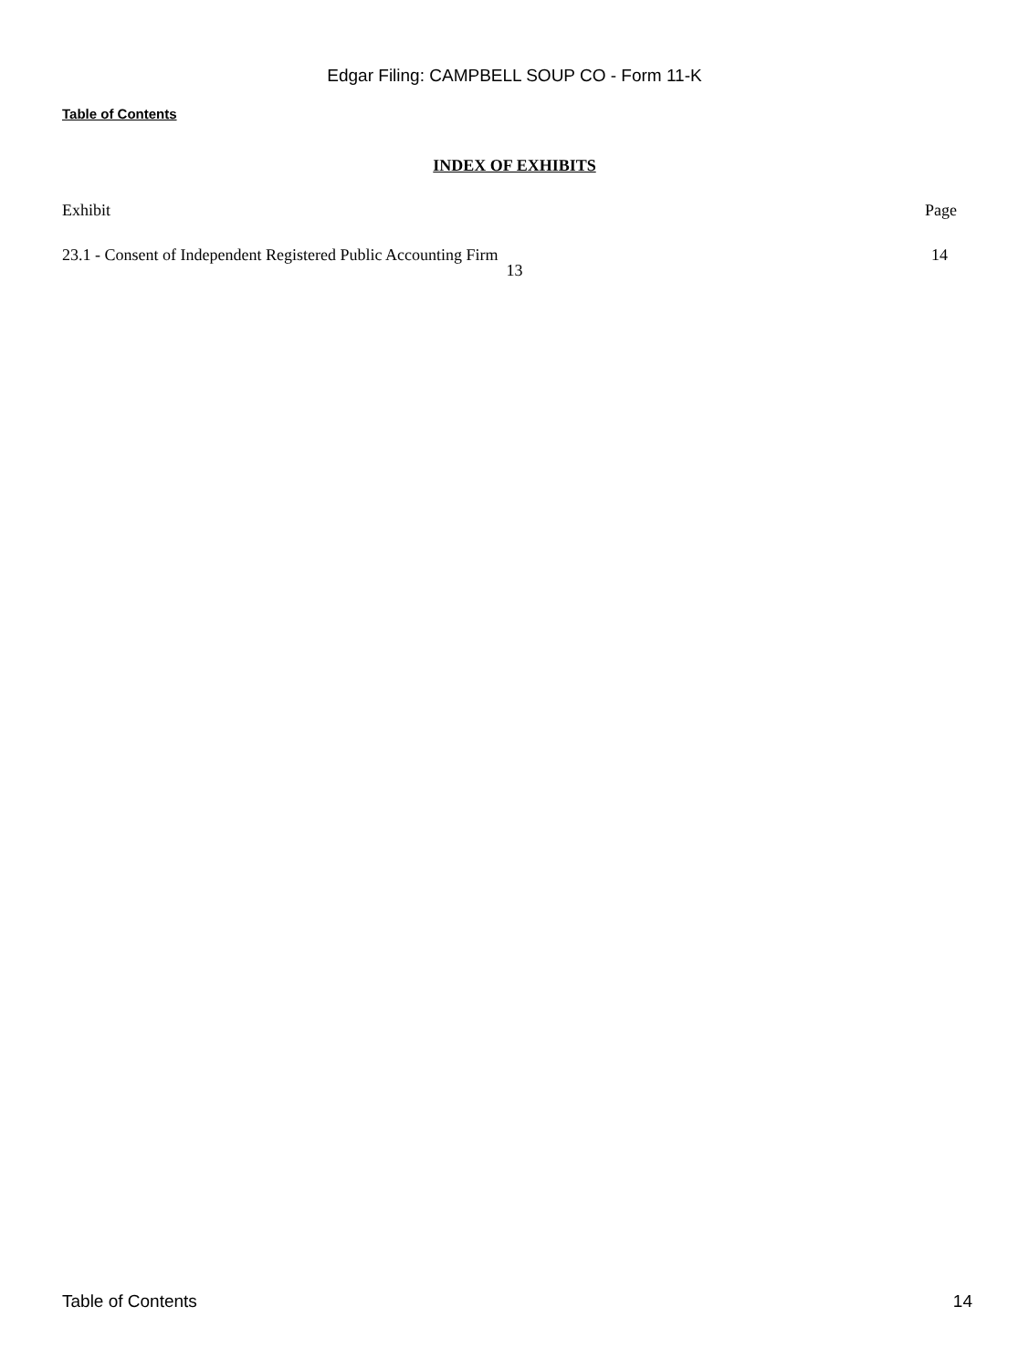Edgar Filing: CAMPBELL SOUP CO - Form 11-K
Table of Contents
INDEX OF EXHIBITS
| Exhibit | Page |
| 23.1 - Consent of Independent Registered Public Accounting Firm | 14 |
13
Table of Contents 14